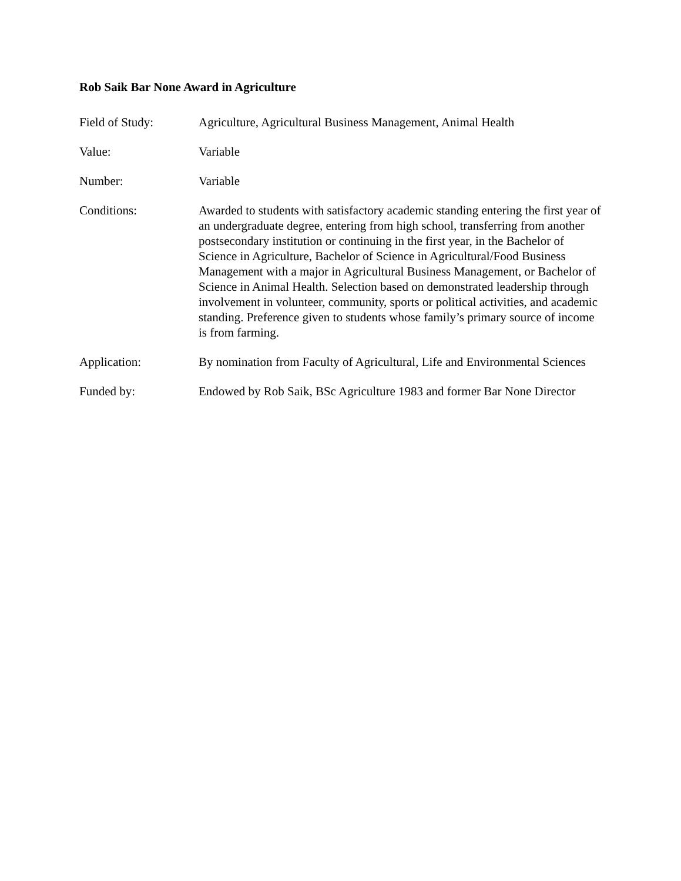Rob Saik Bar None Award in Agriculture
Field of Study: Agriculture, Agricultural Business Management, Animal Health
Value: Variable
Number: Variable
Conditions: Awarded to students with satisfactory academic standing entering the first year of an undergraduate degree, entering from high school, transferring from another postsecondary institution or continuing in the first year, in the Bachelor of Science in Agriculture, Bachelor of Science in Agricultural/Food Business Management with a major in Agricultural Business Management, or Bachelor of Science in Animal Health. Selection based on demonstrated leadership through involvement in volunteer, community, sports or political activities, and academic standing. Preference given to students whose family’s primary source of income is from farming.
Application: By nomination from Faculty of Agricultural, Life and Environmental Sciences
Funded by: Endowed by Rob Saik, BSc Agriculture 1983 and former Bar None Director